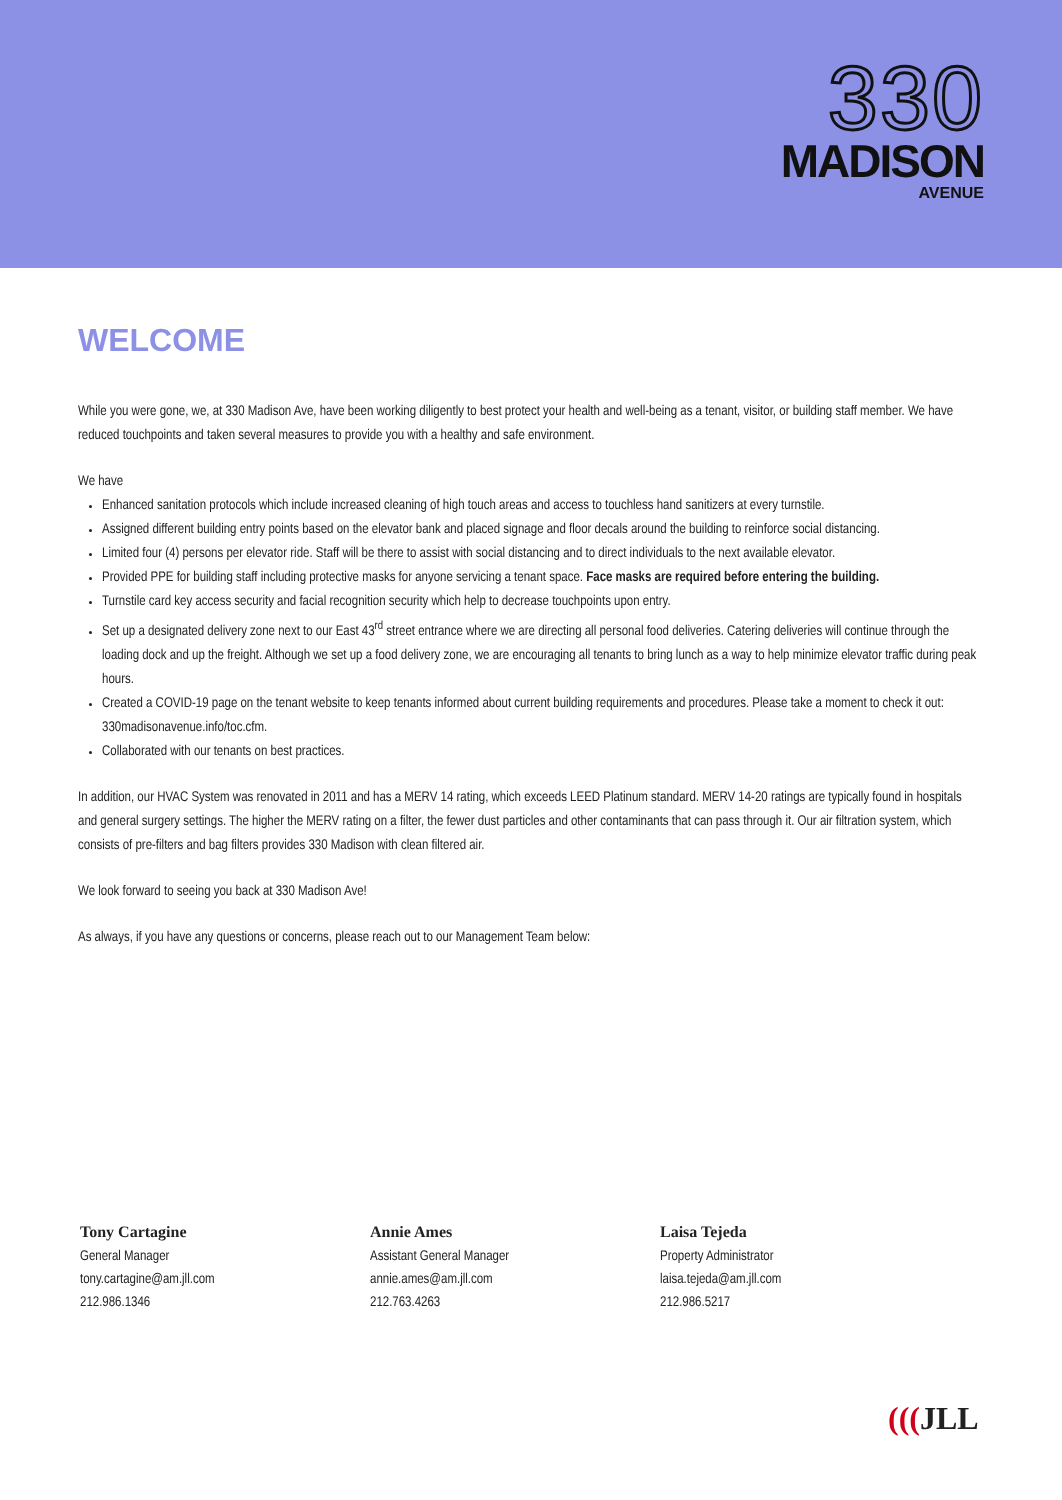330
MADISON
AVENUE
WELCOME
While you were gone, we, at 330 Madison Ave, have been working diligently to best protect your health and well-being as a tenant, visitor, or building staff member. We have reduced touchpoints and taken several measures to provide you with a healthy and safe environment.
We have
Enhanced sanitation protocols which include increased cleaning of high touch areas and access to touchless hand sanitizers at every turnstile.
Assigned different building entry points based on the elevator bank and placed signage and floor decals around the building to reinforce social distancing.
Limited four (4) persons per elevator ride. Staff will be there to assist with social distancing and to direct individuals to the next available elevator.
Provided PPE for building staff including protective masks for anyone servicing a tenant space. Face masks are required before entering the building.
Turnstile card key access security and facial recognition security which help to decrease touchpoints upon entry.
Set up a designated delivery zone next to our East 43<sup>rd</sup> street entrance where we are directing all personal food deliveries. Catering deliveries will continue through the loading dock and up the freight. Although we set up a food delivery zone, we are encouraging all tenants to bring lunch as a way to help minimize elevator traffic during peak hours.
Created a COVID-19 page on the tenant website to keep tenants informed about current building requirements and procedures. Please take a moment to check it out: 330madisonavenue.info/toc.cfm.
Collaborated with our tenants on best practices.
In addition, our HVAC System was renovated in 2011 and has a MERV 14 rating, which exceeds LEED Platinum standard. MERV 14-20 ratings are typically found in hospitals and general surgery settings. The higher the MERV rating on a filter, the fewer dust particles and other contaminants that can pass through it. Our air filtration system, which consists of pre-filters and bag filters provides 330 Madison with clean filtered air.
We look forward to seeing you back at 330 Madison Ave!
As always, if you have any questions or concerns, please reach out to our Management Team below:
Tony Cartagine
General Manager
tony.cartagine@am.jll.com
212.986.1346
Annie Ames
Assistant General Manager
annie.ames@am.jll.com
212.763.4263
Laisa Tejeda
Property Administrator
laisa.tejeda@am.jll.com
212.986.5217
(((JLL